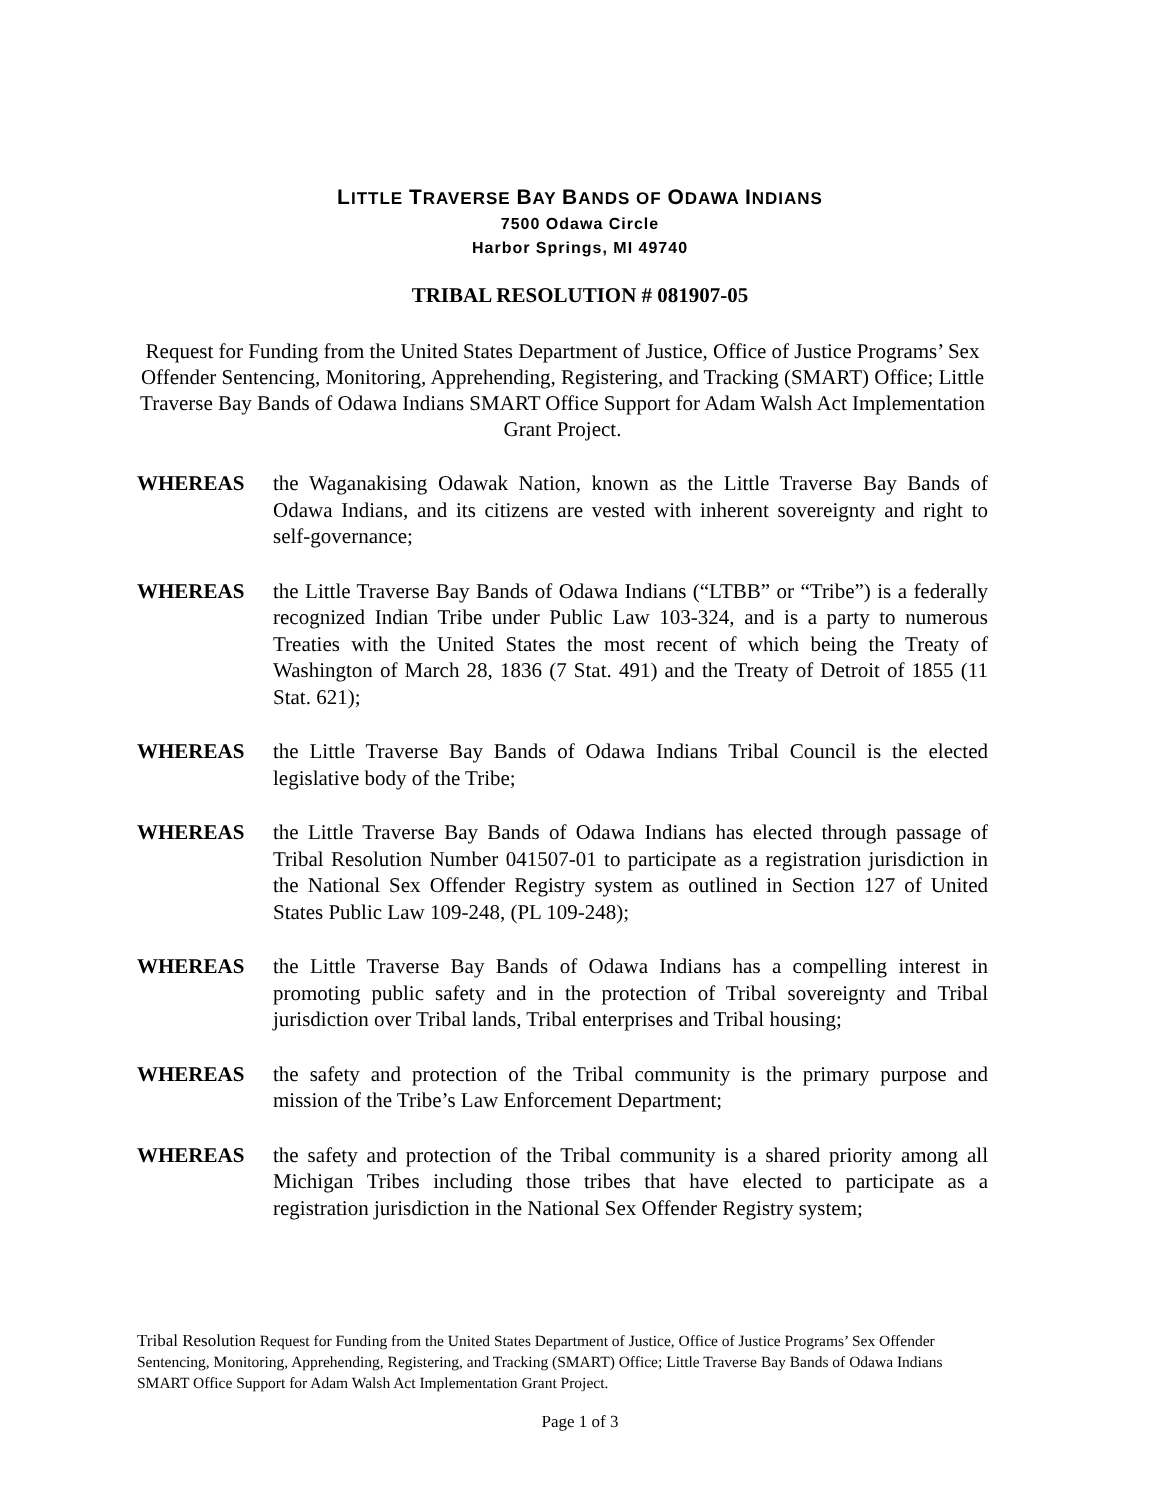LITTLE TRAVERSE BAY BANDS OF ODAWA INDIANS
7500 Odawa Circle
Harbor Springs, MI 49740
TRIBAL RESOLUTION # 081907-05
Request for Funding from the United States Department of Justice, Office of Justice Programs’ Sex Offender Sentencing, Monitoring, Apprehending, Registering, and Tracking (SMART) Office; Little Traverse Bay Bands of Odawa Indians SMART Office Support for Adam Walsh Act Implementation Grant Project.
WHEREAS the Waganakising Odawak Nation, known as the Little Traverse Bay Bands of Odawa Indians, and its citizens are vested with inherent sovereignty and right to self-governance;
WHEREAS the Little Traverse Bay Bands of Odawa Indians (“LTBB” or “Tribe”) is a federally recognized Indian Tribe under Public Law 103-324, and is a party to numerous Treaties with the United States the most recent of which being the Treaty of Washington of March 28, 1836 (7 Stat. 491) and the Treaty of Detroit of 1855 (11 Stat. 621);
WHEREAS the Little Traverse Bay Bands of Odawa Indians Tribal Council is the elected legislative body of the Tribe;
WHEREAS the Little Traverse Bay Bands of Odawa Indians has elected through passage of Tribal Resolution Number 041507-01 to participate as a registration jurisdiction in the National Sex Offender Registry system as outlined in Section 127 of United States Public Law 109-248, (PL 109-248);
WHEREAS the Little Traverse Bay Bands of Odawa Indians has a compelling interest in promoting public safety and in the protection of Tribal sovereignty and Tribal jurisdiction over Tribal lands, Tribal enterprises and Tribal housing;
WHEREAS the safety and protection of the Tribal community is the primary purpose and mission of the Tribe’s Law Enforcement Department;
WHEREAS the safety and protection of the Tribal community is a shared priority among all Michigan Tribes including those tribes that have elected to participate as a registration jurisdiction in the National Sex Offender Registry system;
Tribal Resolution Request for Funding from the United States Department of Justice, Office of Justice Programs’ Sex Offender Sentencing, Monitoring, Apprehending, Registering, and Tracking (SMART) Office; Little Traverse Bay Bands of Odawa Indians SMART Office Support for Adam Walsh Act Implementation Grant Project.
Page 1 of 3